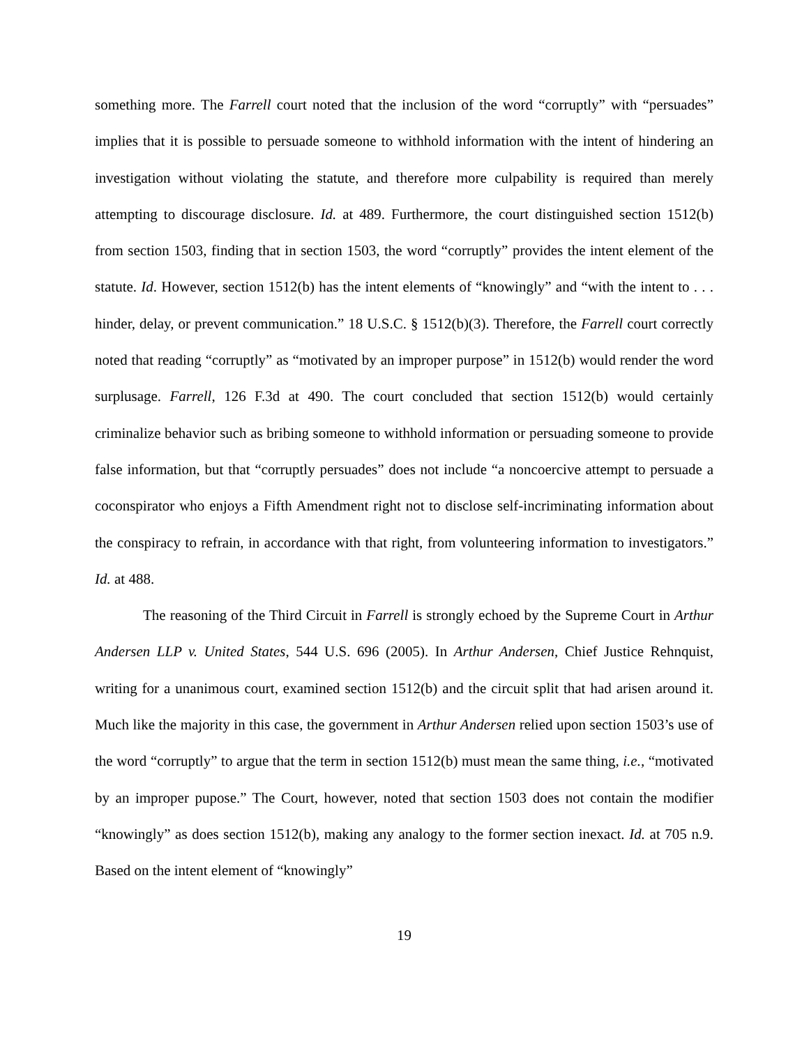something more. The Farrell court noted that the inclusion of the word “corruptly” with “persuades” implies that it is possible to persuade someone to withhold information with the intent of hindering an investigation without violating the statute, and therefore more culpability is required than merely attempting to discourage disclosure. Id. at 489. Furthermore, the court distinguished section 1512(b) from section 1503, finding that in section 1503, the word “corruptly” provides the intent element of the statute. Id. However, section 1512(b) has the intent elements of “knowingly” and “with the intent to . . . hinder, delay, or prevent communication.” 18 U.S.C. § 1512(b)(3). Therefore, the Farrell court correctly noted that reading “corruptly” as “motivated by an improper purpose” in 1512(b) would render the word surplusage. Farrell, 126 F.3d at 490. The court concluded that section 1512(b) would certainly criminalize behavior such as bribing someone to withhold information or persuading someone to provide false information, but that “corruptly persuades” does not include “a noncoercive attempt to persuade a coconspirator who enjoys a Fifth Amendment right not to disclose self-incriminating information about the conspiracy to refrain, in accordance with that right, from volunteering information to investigators.” Id. at 488.
The reasoning of the Third Circuit in Farrell is strongly echoed by the Supreme Court in Arthur Andersen LLP v. United States, 544 U.S. 696 (2005). In Arthur Andersen, Chief Justice Rehnquist, writing for a unanimous court, examined section 1512(b) and the circuit split that had arisen around it. Much like the majority in this case, the government in Arthur Andersen relied upon section 1503’s use of the word “corruptly” to argue that the term in section 1512(b) must mean the same thing, i.e., “motivated by an improper pupose.” The Court, however, noted that section 1503 does not contain the modifier “knowingly” as does section 1512(b), making any analogy to the former section inexact. Id. at 705 n.9. Based on the intent element of “knowingly”
19